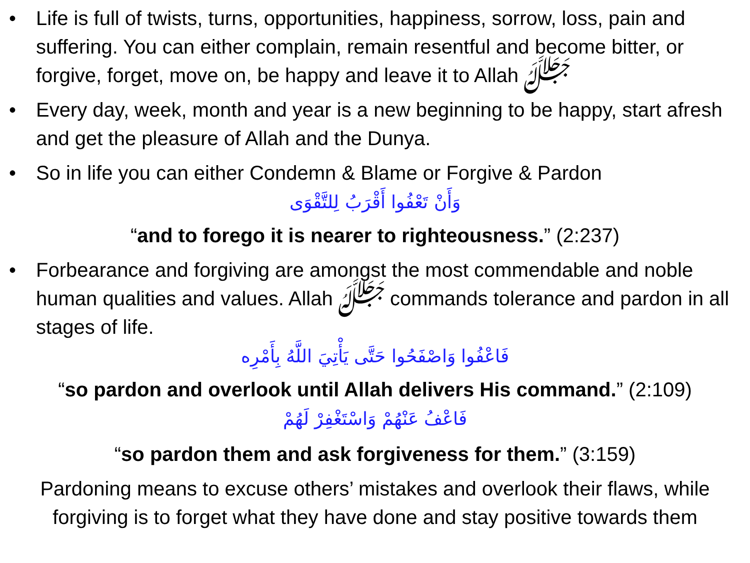• Life is full of twists, turns, opportunities, happiness, sorrow, loss, pain and suffering. You can either complain, remain resentful and become bitter, or forgive, forget, move on, be happy and leave it to Allah ﷻ
• Every day, week, month and year is a new beginning to be happy, start afresh and get the pleasure of Allah and the Dunya.
• So in life you can either Condemn & Blame or Forgive & Pardon
وَأَنْ تَعْفُوا أَقْرَبُ لِلتَّقْوَى
“and to forego it is nearer to righteousness.” (2:237)
• Forbearance and forgiving are amongst the most commendable and noble human qualities and values. Allah ﷻ commands tolerance and pardon in all stages of life.
فَاعْفُوا وَاصْفَحُوا حَتَّى يَأْتِيَ اللَّهُ بِأَمْرِه
“so pardon and overlook until Allah delivers His command.” (2:109)
فَاعْفُ عَنْهُمْ وَاسْتَغْفِرْ لَهُمْ
“so pardon them and ask forgiveness for them.” (3:159)
Pardoning means to excuse others’ mistakes and overlook their flaws, while forgiving is to forget what they have done and stay positive towards them